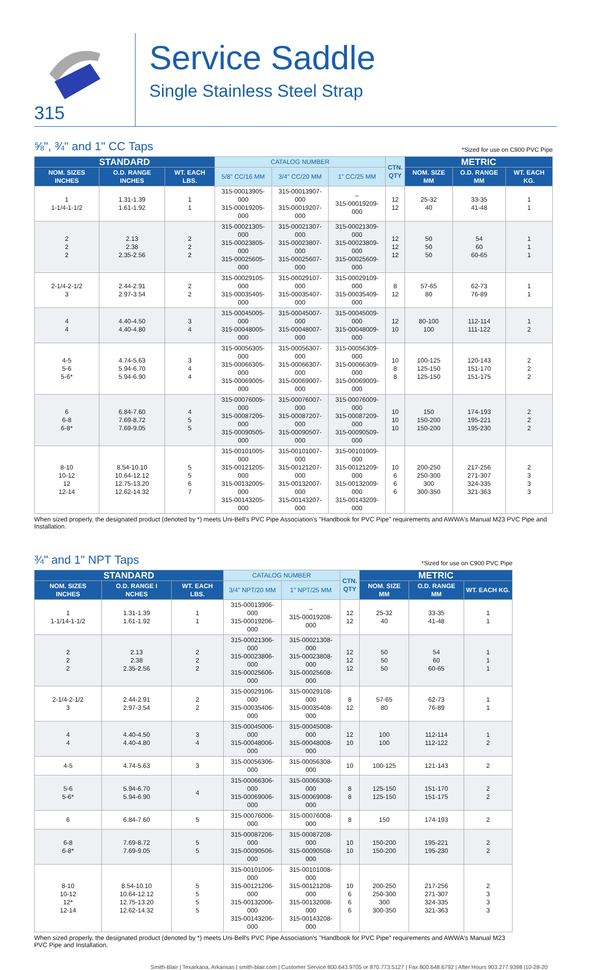315
Service Saddle
Single Stainless Steel Strap
⅝", ¾" and 1" CC Taps
*Sized for use on C900 PVC Pipe
| STANDARD | | | CATALOG NUMBER | | | CTN. QTY | METRIC | | |
| --- | --- | --- | --- | --- | --- | --- | --- | --- | --- |
| NOM. SIZES INCHES | O.D. RANGE INCHES | WT. EACH LBS. | 5/8" CC/16 MM | 3/4" CC/20 MM | 1" CC/25 MM | | NOM. SIZE MM | O.D. RANGE MM | WT. EACH KG. |
| 1 1-1/4-1-1/2 | 1.31-1.39 1.61-1.92 | 1 1 | 315-00013905-000 315-00019205-000 | 315-00013907-000 315-00019207-000 | – 315-00019209-000 | 12 12 | 25-32 40 | 33-35 41-48 | 1 1 |
| 2 2 2 | 2.13 2.38 2.35-2.56 | 2 2 2 | 315-00021305-000 315-00023805-000 315-00025605-000 | 315-00021307-000 315-00023807-000 315-00025607-000 | 315-00021309-000 315-00023809-000 315-00025609-000 | 12 12 12 | 50 50 50 | 54 60 60-65 | 1 1 1 |
| 2-1/4-2-1/2 3 | 2.44-2.91 2.97-3.54 | 2 2 | 315-00029105-000 315-00035405-000 | 315-00029107-000 315-00035407-000 | 315-00029109-000 315-00035409-000 | 8 12 | 57-65 80 | 62-73 76-89 | 1 1 |
| 4 4 | 4.40-4.50 4.40-4.80 | 3 4 | 315-00045005-000 315-00048005-000 | 315-00045007-000 315-00048007-000 | 315-00045009-000 315-00048009-000 | 12 10 | 80-100 100 | 112-114 111-122 | 1 2 |
| 4-5 5-6 5-6* | 4.74-5.63 5.94-6.70 5.94-6.90 | 3 4 4 | 315-00056305-000 315-00066305-000 315-00069005-000 | 315-00056307-000 315-00066307-000 315-00069007-000 | 315-00056309-000 315-00066309-000 315-00069009-000 | 10 8 8 | 100-125 125-150 125-150 | 120-143 151-170 151-175 | 2 2 2 |
| 6 6-8 6-8* | 6.84-7.60 7.69-8.72 7.69-9.05 | 4 5 5 | 315-00076005-000 315-00087205-000 315-00090505-000 | 315-00076007-000 315-00087207-000 315-00090507-000 | 315-00076009-000 315-00087209-000 315-00090509-000 | 10 10 10 | 150 150-200 150-200 | 174-193 195-221 195-230 | 2 2 2 |
| 8-10 10-12 12 12-14 | 8.54-10.10 10.64-12.12 12.75-13.20 12.62-14.32 | 5 5 6 7 | 315-00101005-000 315-00121205-000 315-00132005-000 315-00143205-000 | 315-00101007-000 315-00121207-000 315-00132007-000 315-00143207-000 | 315-00101009-000 315-00121209-000 315-00132009-000 315-00143209-000 | 10 6 6 6 | 200-250 250-300 300 300-350 | 217-256 271-307 324-335 321-363 | 2 3 3 3 |
When sized properly, the designated product (denoted by *) meets Uni-Bell's PVC Pipe Association's "Handbook for PVC Pipe" requirements and AWWA's Manual M23 PVC Pipe and Installation.
¾" and 1" NPT Taps
*Sized for use on C900 PVC Pipe
| STANDARD | | | CATALOG NUMBER | | CTN. QTY | METRIC | | |
| --- | --- | --- | --- | --- | --- | --- | --- | --- |
| NOM. SIZES INCHES | O.D. RANGE I NCHES | WT. EACH LBS. | 3/4" NPT/20 MM | 1" NPT/25 MM | | NOM. SIZE MM | O.D. RANGE MM | WT. EACH KG. |
| 1 1-1/14-1-1/2 | 1.31-1.39 1.61-1.92 | 1 1 | 315-00013906-000 315-00019206-000 | – 315-00019208-000 | 12 12 | 25-32 40 | 33-35 41-48 | 1 1 |
| 2 2 2 | 2.13 2.38 2.35-2.56 | 2 2 2 | 315-00021306-000 315-00023806-000 315-00025606-000 | 315-00021308-000 315-00023808-000 315-00025608-000 | 12 12 12 | 50 50 50 | 54 60 60-65 | 1 1 1 |
| 2-1/4-2-1/2 3 | 2.44-2.91 2.97-3.54 | 2 2 | 315-00029106-000 315-00035406-000 | 315-00029108-000 315-00035408-000 | 8 12 | 57-65 80 | 62-73 76-89 | 1 1 |
| 4 4 | 4.40-4.50 4.40-4.80 | 3 4 | 315-00045006-000 315-00048006-000 | 315-00045008-000 315-00048008-000 | 12 10 | 100 100 | 112-114 112-122 | 1 2 |
| 4-5 | 4.74-5.63 | 3 | 315-00056306-000 | 315-00056308-000 | 10 | 100-125 | 121-143 | 2 |
| 5-6 5-6* | 5.94-6.70 5.94-6.90 | 4 | 315-00066306-000 315-00069006-000 | 315-00066308-000 315-00069008-000 | 8 8 | 125-150 125-150 | 151-170 151-175 | 2 2 |
| 6 | 6.84-7.60 | 5 | 315-00076006-000 | 315-00076008-000 | 8 | 150 | 174-193 | 2 |
| 6-8 6-8* | 7.69-8.72 7.69-9.05 | 5 5 | 315-00087206-000 315-00090506-000 | 315-00087208-000 315-00090508-000 | 10 10 | 150-200 150-200 | 195-221 195-230 | 2 2 |
| 8-10 10-12 12* 12-14 | 8.54-10.10 10.64-12.12 12.75-13.20 12.62-14.32 | 5 5 5 5 | 315-00101006-000 315-00121206-000 315-00132006-000 315-00143206-000 | 315-00101008-000 315-00121208-000 315-00132008-000 315-00143208-000 | 10 6 6 6 | 200-250 250-300 300 300-350 | 217-256 271-307 324-335 321-363 | 2 3 3 3 |
When sized properly, the designated product (denoted by *) meets Uni-Bell's PVC Pipe Association's "Handbook for PVC Pipe" requirements and AWWA's Manual M23 PVC Pipe and Installation.
Smith-Blair | Texarkana, Arkansas | smith-blair.com | Customer Service 800.643.9705 or 870.773.5127 | Fax 800.648.6792 | After Hours 903.277.9398 |10-28-20